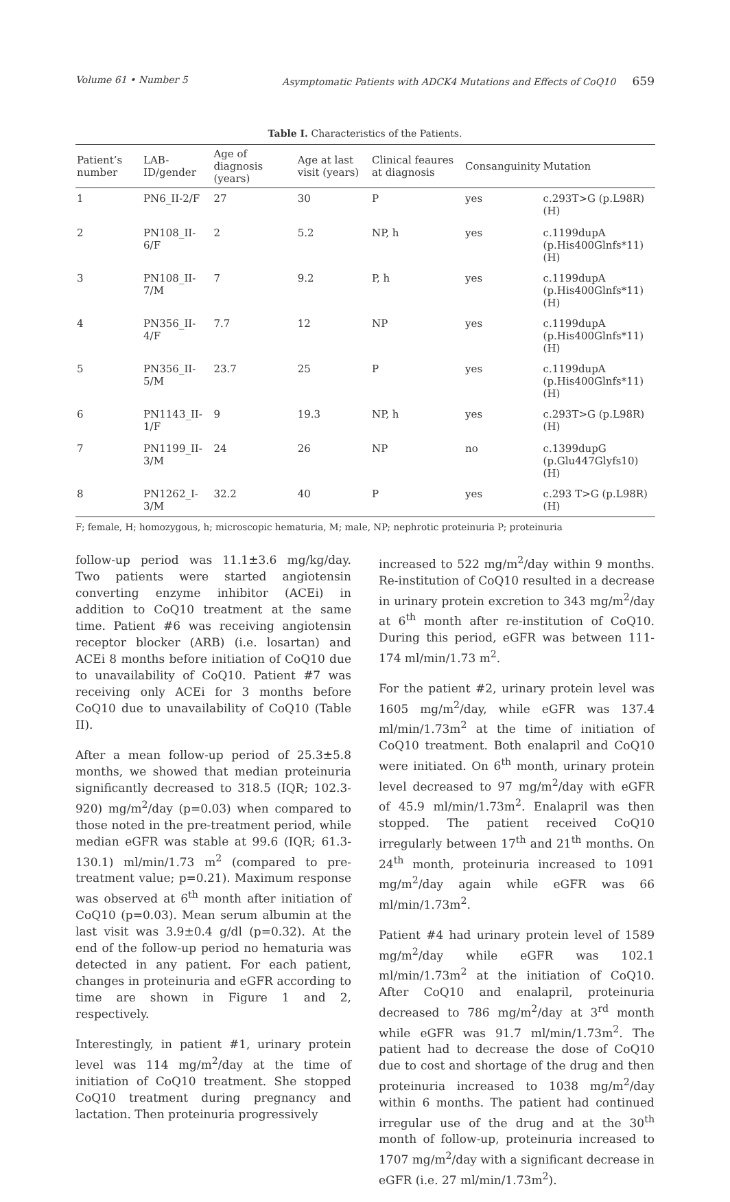Volume 61 • Number 5 Asymptomatic Patients with ADCK4 Mutations and Effects of CoQ10 659
Table I. Characteristics of the Patients.
| Patient’s number | LAB-ID/gender | Age of diagnosis (years) | Age at last visit (years) | Clinical feaures at diagnosis | Consanguinity | Mutation |
| --- | --- | --- | --- | --- | --- | --- |
| 1 | PN6_II-2/F | 27 | 30 | P | yes | c.293T>G (p.L98R) (H) |
| 2 | PN108_II-6/F | 2 | 5.2 | NP, h | yes | c.1199dupA (p.His400Glnfs*11) (H) |
| 3 | PN108_II-7/M | 7 | 9.2 | P, h | yes | c.1199dupA (p.His400Glnfs*11) (H) |
| 4 | PN356_II-4/F | 7.7 | 12 | NP | yes | c.1199dupA (p.His400Glnfs*11) (H) |
| 5 | PN356_II-5/M | 23.7 | 25 | P | yes | c.1199dupA (p.His400Glnfs*11) (H) |
| 6 | PN1143_II-1/F | 9 | 19.3 | NP, h | yes | c.293T>G (p.L98R) (H) |
| 7 | PN1199_II-3/M | 24 | 26 | NP | no | c.1399dupG (p.Glu447Glyfs10) (H) |
| 8 | PN1262_I-3/M | 32.2 | 40 | P | yes | c.293 T>G (p.L98R) (H) |
F; female, H; homozygous, h; microscopic hematuria, M; male, NP; nephrotic proteinuria P; proteinuria
follow-up period was 11.1±3.6 mg/kg/day. Two patients were started angiotensin converting enzyme inhibitor (ACEi) in addition to CoQ10 treatment at the same time. Patient #6 was receiving angiotensin receptor blocker (ARB) (i.e. losartan) and ACEi 8 months before initiation of CoQ10 due to unavailability of CoQ10. Patient #7 was receiving only ACEi for 3 months before CoQ10 due to unavailability of CoQ10 (Table II).
After a mean follow-up period of 25.3±5.8 months, we showed that median proteinuria significantly decreased to 318.5 (IQR; 102.3-920) mg/m<sup>2</sup>/day (p=0.03) when compared to those noted in the pre-treatment period, while median eGFR was stable at 99.6 (IQR; 61.3-130.1) ml/min/1.73 m<sup>2</sup> (compared to pre-treatment value; p=0.21). Maximum response was observed at 6<sup>th</sup> month after initiation of CoQ10 (p=0.03). Mean serum albumin at the last visit was 3.9±0.4 g/dl (p=0.32). At the end of the follow-up period no hematuria was detected in any patient. For each patient, changes in proteinuria and eGFR according to time are shown in Figure 1 and 2, respectively.
Interestingly, in patient #1, urinary protein level was 114 mg/m<sup>2</sup>/day at the time of initiation of CoQ10 treatment. She stopped CoQ10 treatment during pregnancy and lactation. Then proteinuria progressively
increased to 522 mg/m<sup>2</sup>/day within 9 months. Re-institution of CoQ10 resulted in a decrease in urinary protein excretion to 343 mg/m<sup>2</sup>/day at 6<sup>th</sup> month after re-institution of CoQ10. During this period, eGFR was between 111-174 ml/min/1.73 m<sup>2</sup>.
For the patient #2, urinary protein level was 1605 mg/m<sup>2</sup>/day, while eGFR was 137.4 ml/min/1.73m<sup>2</sup> at the time of initiation of CoQ10 treatment. Both enalapril and CoQ10 were initiated. On 6<sup>th</sup> month, urinary protein level decreased to 97 mg/m<sup>2</sup>/day with eGFR of 45.9 ml/min/1.73m<sup>2</sup>. Enalapril was then stopped. The patient received CoQ10 irregularly between 17<sup>th</sup> and 21<sup>th</sup> months. On 24<sup>th</sup> month, proteinuria increased to 1091 mg/m<sup>2</sup>/day again while eGFR was 66 ml/min/1.73m<sup>2</sup>.
Patient #4 had urinary protein level of 1589 mg/m<sup>2</sup>/day while eGFR was 102.1 ml/min/1.73m<sup>2</sup> at the initiation of CoQ10. After CoQ10 and enalapril, proteinuria decreased to 786 mg/m<sup>2</sup>/day at 3<sup>rd</sup> month while eGFR was 91.7 ml/min/1.73m<sup>2</sup>. The patient had to decrease the dose of CoQ10 due to cost and shortage of the drug and then proteinuria increased to 1038 mg/m<sup>2</sup>/day within 6 months. The patient had continued irregular use of the drug and at the 30<sup>th</sup> month of follow-up, proteinuria increased to 1707 mg/m<sup>2</sup>/day with a significant decrease in eGFR (i.e. 27 ml/min/1.73m<sup>2</sup>).